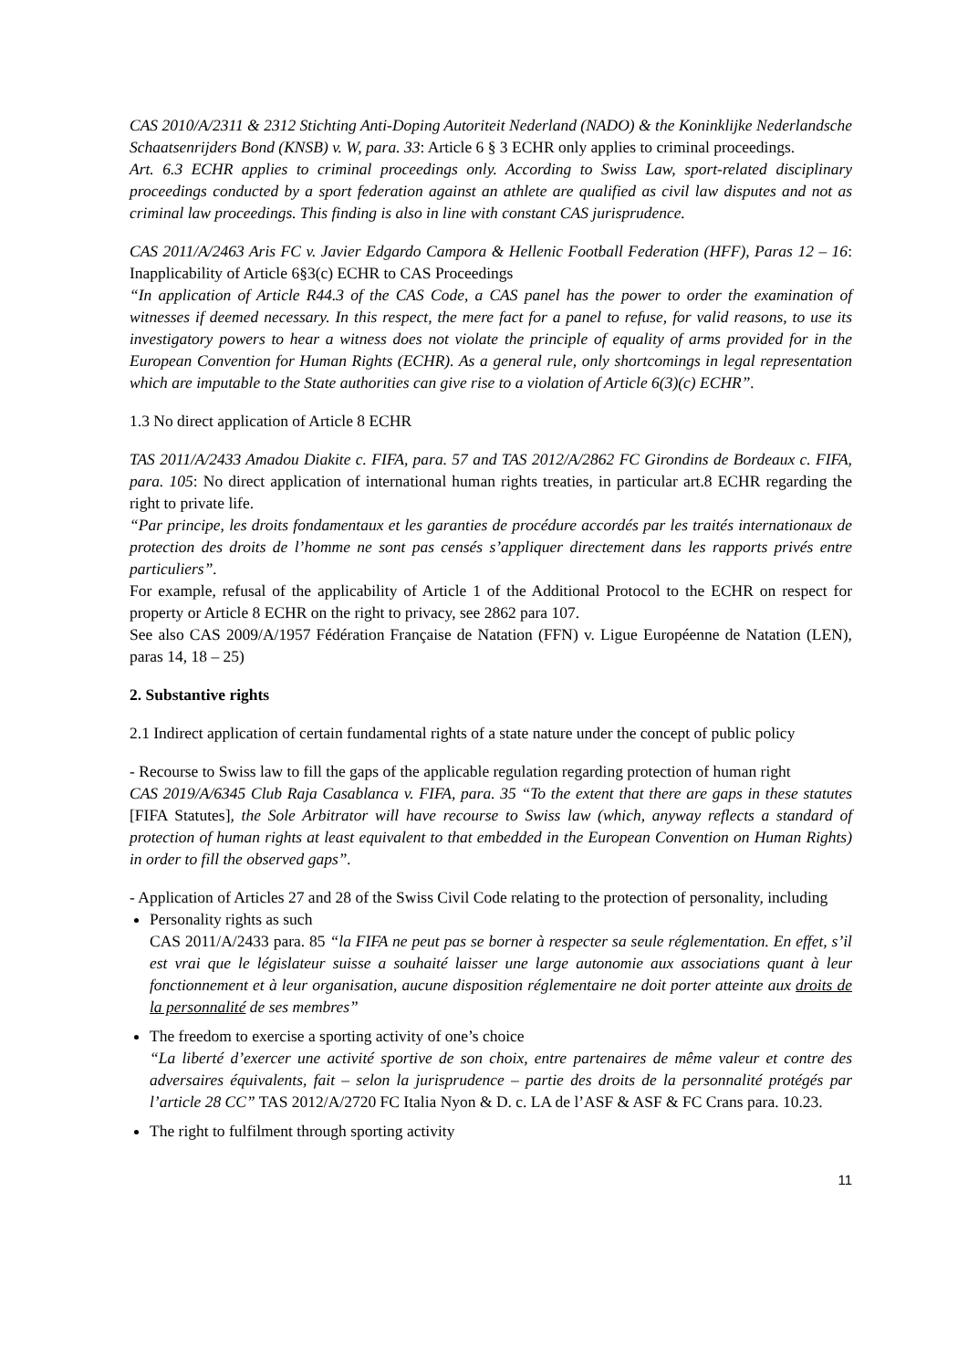CAS 2010/A/2311 & 2312 Stichting Anti-Doping Autoriteit Nederland (NADO) & the Koninklijke Nederlandsche Schaatsenrijders Bond (KNSB) v. W, para. 33: Article 6 § 3 ECHR only applies to criminal proceedings.
Art. 6.3 ECHR applies to criminal proceedings only. According to Swiss Law, sport-related disciplinary proceedings conducted by a sport federation against an athlete are qualified as civil law disputes and not as criminal law proceedings. This finding is also in line with constant CAS jurisprudence.
CAS 2011/A/2463 Aris FC v. Javier Edgardo Campora & Hellenic Football Federation (HFF), Paras 12 – 16: Inapplicability of Article 6§3(c) ECHR to CAS Proceedings
“In application of Article R44.3 of the CAS Code, a CAS panel has the power to order the examination of witnesses if deemed necessary. In this respect, the mere fact for a panel to refuse, for valid reasons, to use its investigatory powers to hear a witness does not violate the principle of equality of arms provided for in the European Convention for Human Rights (ECHR). As a general rule, only shortcomings in legal representation which are imputable to the State authorities can give rise to a violation of Article 6(3)(c) ECHR”.
1.3 No direct application of Article 8 ECHR
TAS 2011/A/2433 Amadou Diakite c. FIFA, para. 57 and TAS 2012/A/2862 FC Girondins de Bordeaux c. FIFA, para. 105: No direct application of international human rights treaties, in particular art.8 ECHR regarding the right to private life.
“Par principe, les droits fondamentaux et les garanties de procédure accordés par les traités internationaux de protection des droits de l’homme ne sont pas censés s’appliquer directement dans les rapports privés entre particuliers”.
For example, refusal of the applicability of Article 1 of the Additional Protocol to the ECHR on respect for property or Article 8 ECHR on the right to privacy, see 2862 para 107.
See also CAS 2009/A/1957 Fédération Française de Natation (FFN) v. Ligue Européenne de Natation (LEN), paras 14, 18 – 25)
2. Substantive rights
2.1 Indirect application of certain fundamental rights of a state nature under the concept of public policy
- Recourse to Swiss law to fill the gaps of the applicable regulation regarding protection of human right
CAS 2019/A/6345 Club Raja Casablanca v. FIFA, para. 35 “To the extent that there are gaps in these statutes [FIFA Statutes], the Sole Arbitrator will have recourse to Swiss law (which, anyway reflects a standard of protection of human rights at least equivalent to that embedded in the European Convention on Human Rights) in order to fill the observed gaps”.
- Application of Articles 27 and 28 of the Swiss Civil Code relating to the protection of personality, including
Personality rights as such
CAS 2011/A/2433 para. 85 “la FIFA ne peut pas se borner à respecter sa seule réglementation. En effet, s’il est vrai que le législateur suisse a souhaité laisser une large autonomie aux associations quant à leur fonctionnement et à leur organisation, aucune disposition réglementaire ne doit porter atteinte aux droits de la personnalité de ses membres”
The freedom to exercise a sporting activity of one’s choice
“La liberté d’exercer une activité sportive de son choix, entre partenaires de même valeur et contre des adversaires équivalents, fait – selon la jurisprudence – partie des droits de la personnalité protégés par l’article 28 CC” TAS 2012/A/2720 FC Italia Nyon & D. c. LA de l’ASF & ASF & FC Crans para. 10.23.
The right to fulfilment through sporting activity
11